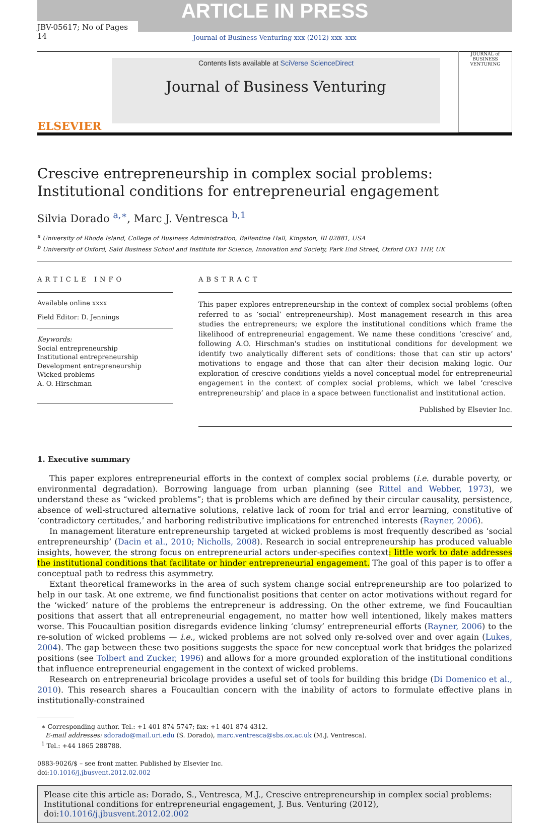ARTICLE IN PRESS
JBV-05617; No of Pages 14
Journal of Business Venturing xxx (2012) xxx–xxx
ELSEVIER
Contents lists available at SciVerse ScienceDirect
Journal of Business Venturing
JOURNAL of BUSINESS VENTURING
Crescive entrepreneurship in complex social problems: Institutional conditions for entrepreneurial engagement
Silvia Dorado <sup>a,∗</sup>, Marc J. Ventresca <sup>b,1</sup>
<sup>a</sup> University of Rhode Island, College of Business Administration, Ballentine Hall, Kingston, RI 02881, USA
<sup>b</sup> University of Oxford, Saïd Business School and Institute for Science, Innovation and Society, Park End Street, Oxford OX1 1HP, UK
ARTICLE INFO
Available online xxxx
Field Editor: D. Jennings
Keywords:
Social entrepreneurship
Institutional entrepreneurship
Development entrepreneurship
Wicked problems
A. O. Hirschman
ABSTRACT
This paper explores entrepreneurship in the context of complex social problems (often referred to as ‘social’ entrepreneurship). Most management research in this area studies the entrepreneurs; we explore the institutional conditions which frame the likelihood of entrepreneurial engagement. We name these conditions ‘crescive’ and, following A.O. Hirschman's studies on institutional conditions for development we identify two analytically different sets of conditions: those that can stir up actors' motivations to engage and those that can alter their decision making logic. Our exploration of crescive conditions yields a novel conceptual model for entrepreneurial engagement in the context of complex social problems, which we label ‘crescive entrepreneurship’ and place in a space between functionalist and institutional action.
Published by Elsevier Inc.
1. Executive summary
This paper explores entrepreneurial efforts in the context of complex social problems (i.e. durable poverty, or environmental degradation). Borrowing language from urban planning (see Rittel and Webber, 1973), we understand these as “wicked problems”; that is problems which are defined by their circular causality, persistence, absence of well-structured alternative solutions, relative lack of room for trial and error learning, constitutive of ‘contradictory certitudes,’ and harboring redistributive implications for entrenched interests (Rayner, 2006).
In management literature entrepreneurship targeted at wicked problems is most frequently described as ‘social entrepreneurship’ (Dacin et al., 2010; Nicholls, 2008). Research in social entrepreneurship has produced valuable insights, however, the strong focus on entrepreneurial actors under-specifies context: little work to date addresses the institutional conditions that facilitate or hinder entrepreneurial engagement. The goal of this paper is to offer a conceptual path to redress this asymmetry.
Extant theoretical frameworks in the area of such system change social entrepreneurship are too polarized to help in our task. At one extreme, we find functionalist positions that center on actor motivations without regard for the ‘wicked’ nature of the problems the entrepreneur is addressing. On the other extreme, we find Foucaultian positions that assert that all entrepreneurial engagement, no matter how well intentioned, likely makes matters worse. This Foucaultian position disregards evidence linking ‘clumsy’ entrepreneurial efforts (Rayner, 2006) to the re-solution of wicked problems — i.e., wicked problems are not solved only re-solved over and over again (Lukes, 2004). The gap between these two positions suggests the space for new conceptual work that bridges the polarized positions (see Tolbert and Zucker, 1996) and allows for a more grounded exploration of the institutional conditions that influence entrepreneurial engagement in the context of wicked problems.
Research on entrepreneurial bricolage provides a useful set of tools for building this bridge (Di Domenico et al., 2010). This research shares a Foucaultian concern with the inability of actors to formulate effective plans in institutionally-constrained
∗ Corresponding author. Tel.: +1 401 874 5747; fax: +1 401 874 4312.
E-mail addresses: sdorado@mail.uri.edu (S. Dorado), marc.ventresca@sbs.ox.ac.uk (M.J. Ventresca).
<sup>1</sup> Tel.: +44 1865 288788.
0883-9026/$ – see front matter. Published by Elsevier Inc.
doi:10.1016/j.jbusvent.2012.02.002
Please cite this article as: Dorado, S., Ventresca, M.J., Crescive entrepreneurship in complex social problems: Institutional conditions for entrepreneurial engagement, J. Bus. Venturing (2012), doi:10.1016/j.jbusvent.2012.02.002